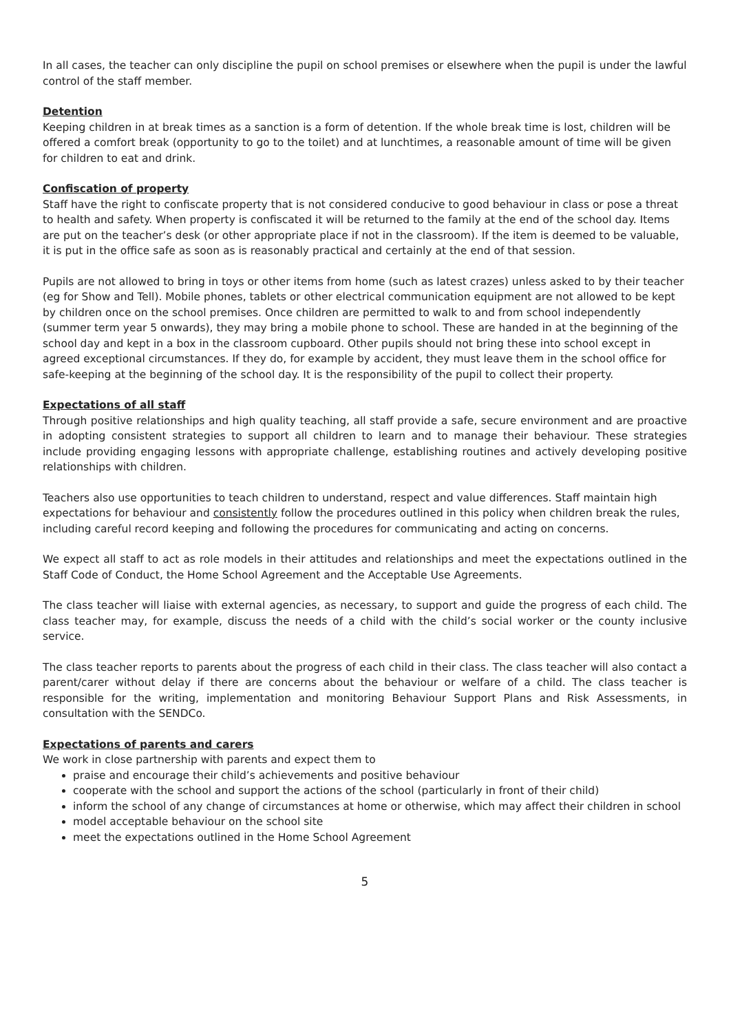In all cases, the teacher can only discipline the pupil on school premises or elsewhere when the pupil is under the lawful control of the staff member.
Detention
Keeping children in at break times as a sanction is a form of detention. If the whole break time is lost, children will be offered a comfort break (opportunity to go to the toilet) and at lunchtimes, a reasonable amount of time will be given for children to eat and drink.
Confiscation of property
Staff have the right to confiscate property that is not considered conducive to good behaviour in class or pose a threat to health and safety. When property is confiscated it will be returned to the family at the end of the school day. Items are put on the teacher’s desk (or other appropriate place if not in the classroom). If the item is deemed to be valuable, it is put in the office safe as soon as is reasonably practical and certainly at the end of that session.
Pupils are not allowed to bring in toys or other items from home (such as latest crazes) unless asked to by their teacher (eg for Show and Tell). Mobile phones, tablets or other electrical communication equipment are not allowed to be kept by children once on the school premises. Once children are permitted to walk to and from school independently (summer term year 5 onwards), they may bring a mobile phone to school. These are handed in at the beginning of the school day and kept in a box in the classroom cupboard. Other pupils should not bring these into school except in agreed exceptional circumstances. If they do, for example by accident, they must leave them in the school office for safe-keeping at the beginning of the school day. It is the responsibility of the pupil to collect their property.
Expectations of all staff
Through positive relationships and high quality teaching, all staff provide a safe, secure environment and are proactive in adopting consistent strategies to support all children to learn and to manage their behaviour. These strategies include providing engaging lessons with appropriate challenge, establishing routines and actively developing positive relationships with children.
Teachers also use opportunities to teach children to understand, respect and value differences. Staff maintain high expectations for behaviour and consistently follow the procedures outlined in this policy when children break the rules, including careful record keeping and following the procedures for communicating and acting on concerns.
We expect all staff to act as role models in their attitudes and relationships and meet the expectations outlined in the Staff Code of Conduct, the Home School Agreement and the Acceptable Use Agreements.
The class teacher will liaise with external agencies, as necessary, to support and guide the progress of each child. The class teacher may, for example, discuss the needs of a child with the child’s social worker or the county inclusive service.
The class teacher reports to parents about the progress of each child in their class. The class teacher will also contact a parent/carer without delay if there are concerns about the behaviour or welfare of a child. The class teacher is responsible for the writing, implementation and monitoring Behaviour Support Plans and Risk Assessments, in consultation with the SENDCo.
Expectations of parents and carers
We work in close partnership with parents and expect them to
praise and encourage their child’s achievements and positive behaviour
cooperate with the school and support the actions of the school (particularly in front of their child)
inform the school of any change of circumstances at home or otherwise, which may affect their children in school
model acceptable behaviour on the school site
meet the expectations outlined in the Home School Agreement
5